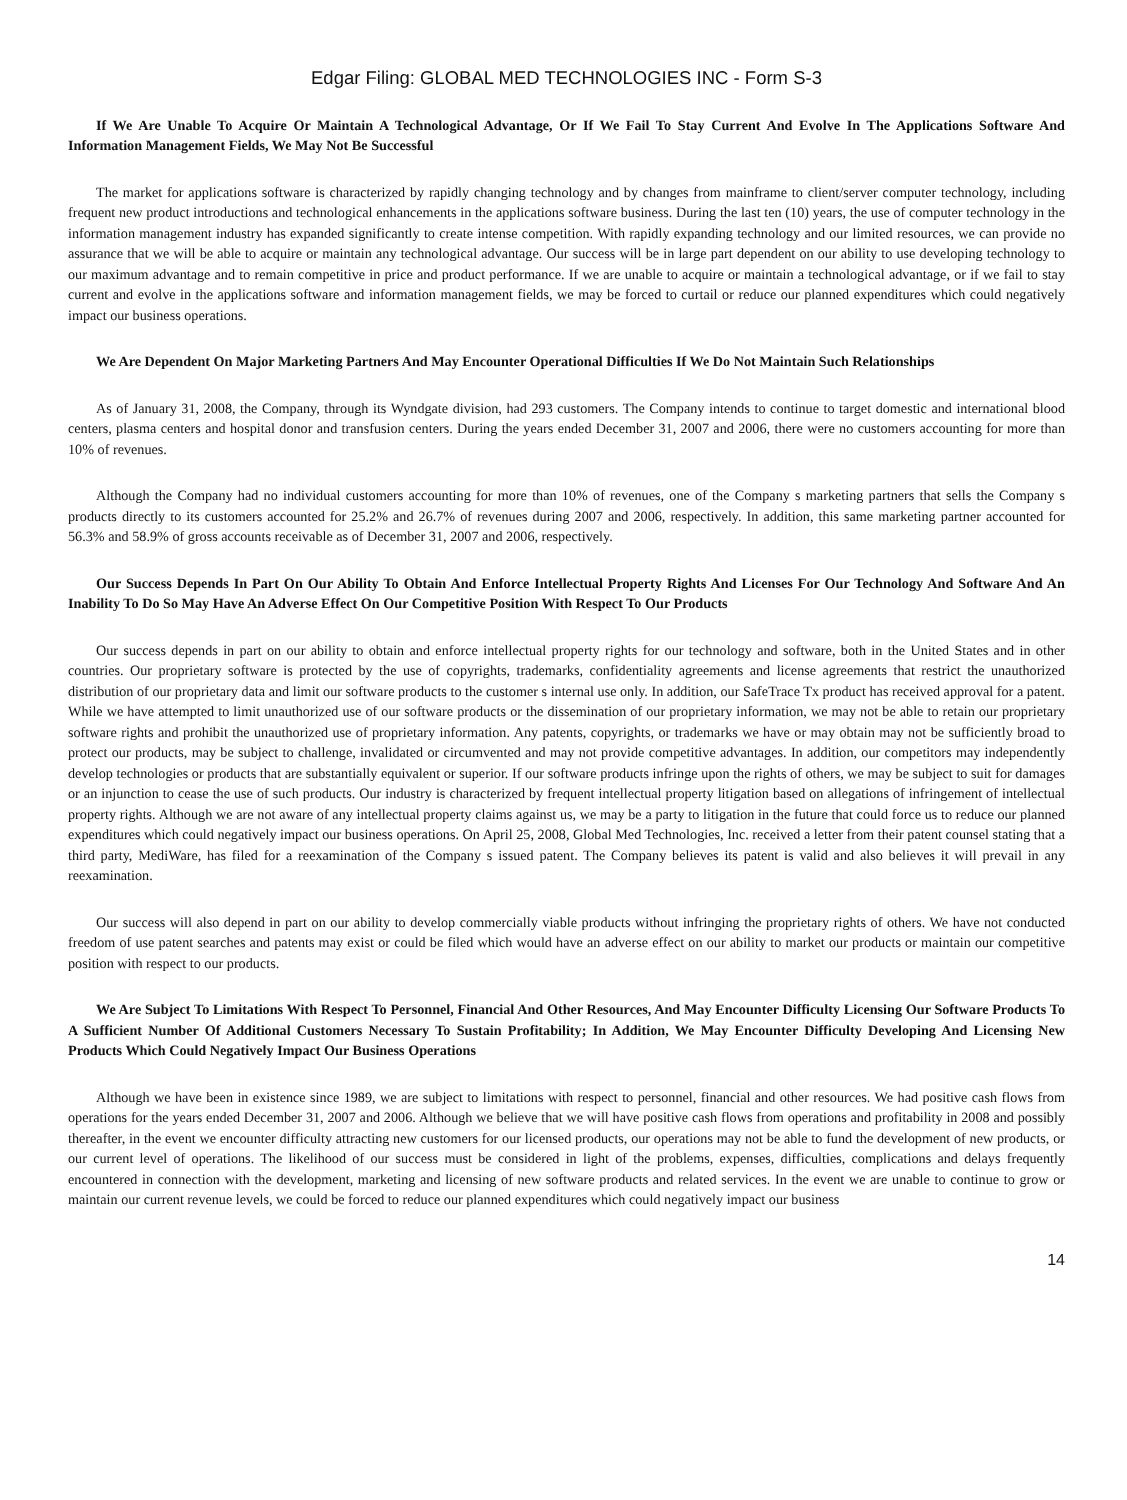Edgar Filing: GLOBAL MED TECHNOLOGIES INC - Form S-3
If We Are Unable To Acquire Or Maintain A Technological Advantage, Or If We Fail To Stay Current And Evolve In The Applications Software And Information Management Fields, We May Not Be Successful
The market for applications software is characterized by rapidly changing technology and by changes from mainframe to client/server computer technology, including frequent new product introductions and technological enhancements in the applications software business. During the last ten (10) years, the use of computer technology in the information management industry has expanded significantly to create intense competition. With rapidly expanding technology and our limited resources, we can provide no assurance that we will be able to acquire or maintain any technological advantage. Our success will be in large part dependent on our ability to use developing technology to our maximum advantage and to remain competitive in price and product performance. If we are unable to acquire or maintain a technological advantage, or if we fail to stay current and evolve in the applications software and information management fields, we may be forced to curtail or reduce our planned expenditures which could negatively impact our business operations.
We Are Dependent On Major Marketing Partners And May Encounter Operational Difficulties If We Do Not Maintain Such Relationships
As of January 31, 2008, the Company, through its Wyndgate division, had 293 customers. The Company intends to continue to target domestic and international blood centers, plasma centers and hospital donor and transfusion centers. During the years ended December 31, 2007 and 2006, there were no customers accounting for more than 10% of revenues.
Although the Company had no individual customers accounting for more than 10% of revenues, one of the Company s marketing partners that sells the Company s products directly to its customers accounted for 25.2% and 26.7% of revenues during 2007 and 2006, respectively. In addition, this same marketing partner accounted for 56.3% and 58.9% of gross accounts receivable as of December 31, 2007 and 2006, respectively.
Our Success Depends In Part On Our Ability To Obtain And Enforce Intellectual Property Rights And Licenses For Our Technology And Software And An Inability To Do So May Have An Adverse Effect On Our Competitive Position With Respect To Our Products
Our success depends in part on our ability to obtain and enforce intellectual property rights for our technology and software, both in the United States and in other countries. Our proprietary software is protected by the use of copyrights, trademarks, confidentiality agreements and license agreements that restrict the unauthorized distribution of our proprietary data and limit our software products to the customer s internal use only. In addition, our SafeTrace Tx product has received approval for a patent. While we have attempted to limit unauthorized use of our software products or the dissemination of our proprietary information, we may not be able to retain our proprietary software rights and prohibit the unauthorized use of proprietary information. Any patents, copyrights, or trademarks we have or may obtain may not be sufficiently broad to protect our products, may be subject to challenge, invalidated or circumvented and may not provide competitive advantages. In addition, our competitors may independently develop technologies or products that are substantially equivalent or superior. If our software products infringe upon the rights of others, we may be subject to suit for damages or an injunction to cease the use of such products. Our industry is characterized by frequent intellectual property litigation based on allegations of infringement of intellectual property rights. Although we are not aware of any intellectual property claims against us, we may be a party to litigation in the future that could force us to reduce our planned expenditures which could negatively impact our business operations. On April 25, 2008, Global Med Technologies, Inc. received a letter from their patent counsel stating that a third party, MediWare, has filed for a reexamination of the Company s issued patent. The Company believes its patent is valid and also believes it will prevail in any reexamination.
Our success will also depend in part on our ability to develop commercially viable products without infringing the proprietary rights of others. We have not conducted freedom of use patent searches and patents may exist or could be filed which would have an adverse effect on our ability to market our products or maintain our competitive position with respect to our products.
We Are Subject To Limitations With Respect To Personnel, Financial And Other Resources, And May Encounter Difficulty Licensing Our Software Products To A Sufficient Number Of Additional Customers Necessary To Sustain Profitability; In Addition, We May Encounter Difficulty Developing And Licensing New Products Which Could Negatively Impact Our Business Operations
Although we have been in existence since 1989, we are subject to limitations with respect to personnel, financial and other resources. We had positive cash flows from operations for the years ended December 31, 2007 and 2006. Although we believe that we will have positive cash flows from operations and profitability in 2008 and possibly thereafter, in the event we encounter difficulty attracting new customers for our licensed products, our operations may not be able to fund the development of new products, or our current level of operations. The likelihood of our success must be considered in light of the problems, expenses, difficulties, complications and delays frequently encountered in connection with the development, marketing and licensing of new software products and related services. In the event we are unable to continue to grow or maintain our current revenue levels, we could be forced to reduce our planned expenditures which could negatively impact our business
14